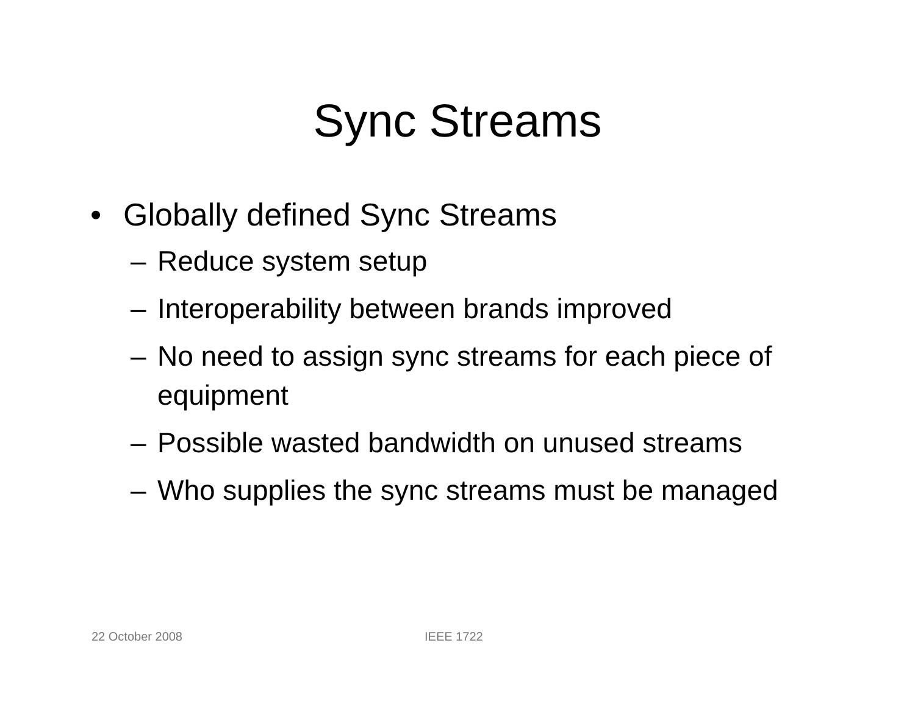Sync Streams
• Globally defined Sync Streams
– Reduce system setup
– Interoperability between brands improved
– No need to assign sync streams for each piece of equipment
– Possible wasted bandwidth on unused streams
– Who supplies the sync streams must be managed
22 October 2008 IEEE 1722